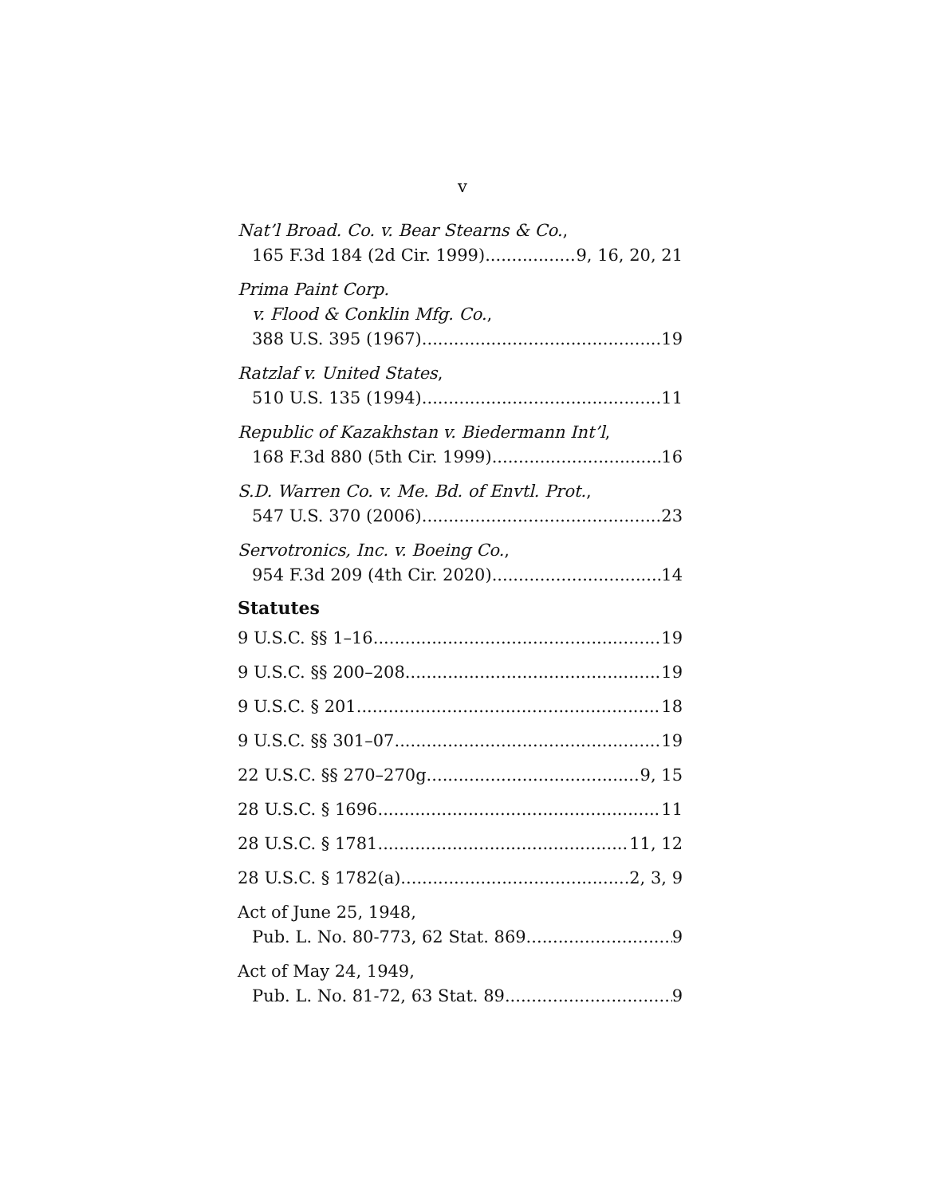v
Nat’l Broad. Co. v. Bear Stearns & Co.,
165 F.3d 184 (2d Cir. 1999) 9, 16, 20, 21
Prima Paint Corp.
v. Flood & Conklin Mfg. Co.,
388 U.S. 395 (1967) 19
Ratzlaf v. United States,
510 U.S. 135 (1994) 11
Republic of Kazakhstan v. Biedermann Int’l,
168 F.3d 880 (5th Cir. 1999) 16
S.D. Warren Co. v. Me. Bd. of Envtl. Prot.,
547 U.S. 370 (2006) 23
Servotronics, Inc. v. Boeing Co.,
954 F.3d 209 (4th Cir. 2020) 14
Statutes
9 U.S.C. §§ 1–16 19
9 U.S.C. §§ 200–208 19
9 U.S.C. § 201 18
9 U.S.C. §§ 301–07 19
22 U.S.C. §§ 270–270g 9, 15
28 U.S.C. § 1696 11
28 U.S.C. § 1781 11, 12
28 U.S.C. § 1782(a) 2, 3, 9
Act of June 25, 1948,
Pub. L. No. 80-773, 62 Stat. 869 9
Act of May 24, 1949,
Pub. L. No. 81-72, 63 Stat. 89 9